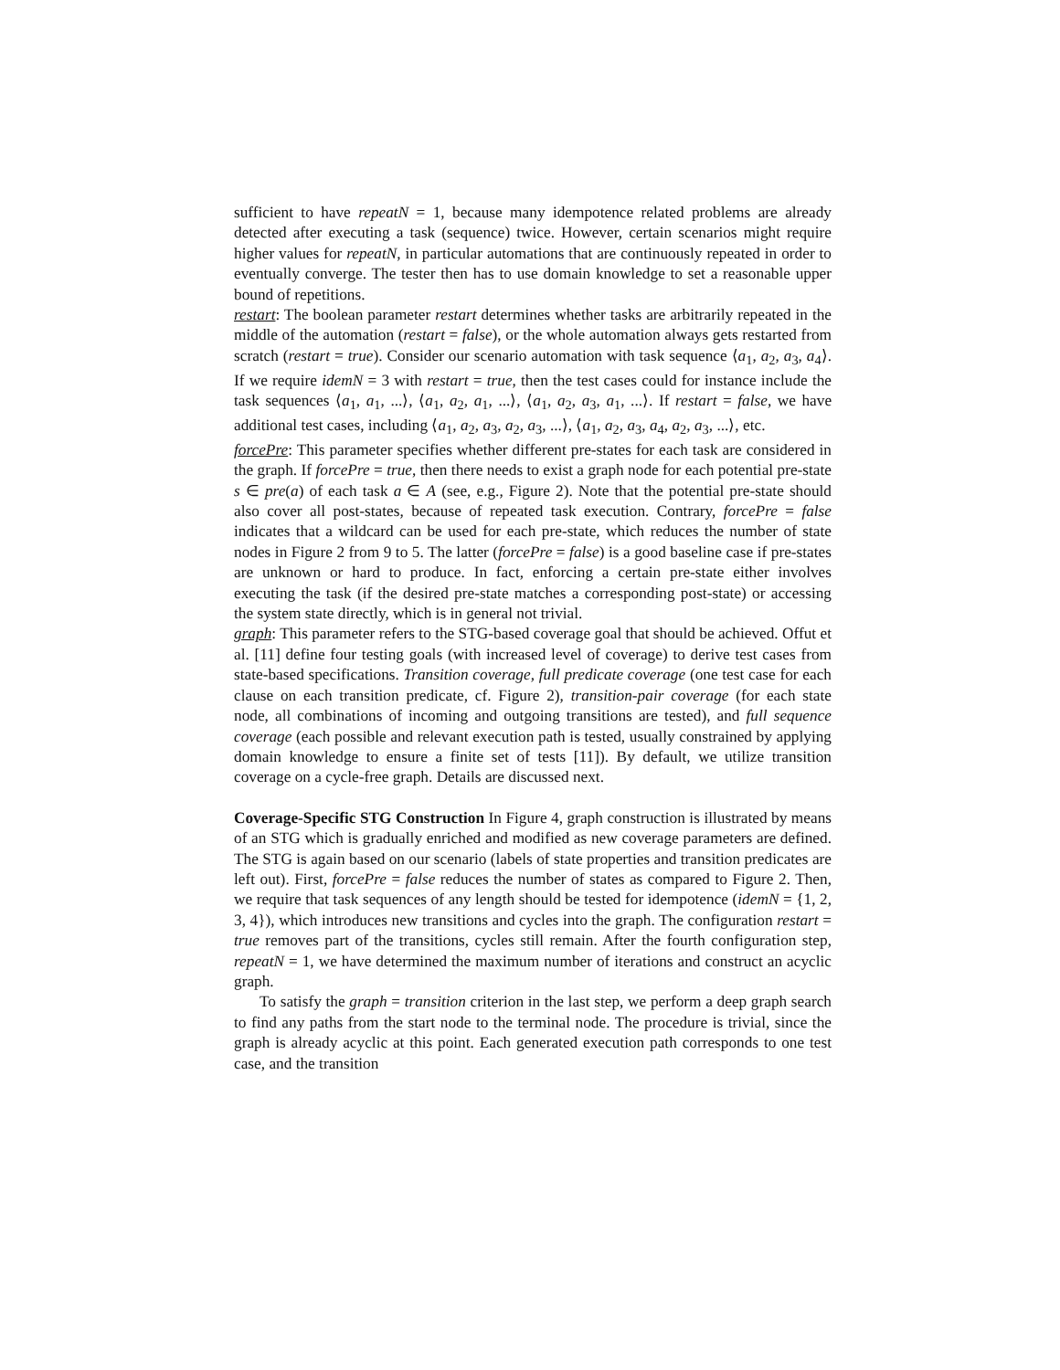sufficient to have repeatN = 1, because many idempotence related problems are already detected after executing a task (sequence) twice. However, certain scenarios might require higher values for repeatN, in particular automations that are continuously repeated in order to eventually converge. The tester then has to use domain knowledge to set a reasonable upper bound of repetitions.
restart: The boolean parameter restart determines whether tasks are arbitrarily repeated in the middle of the automation (restart = false), or the whole automation always gets restarted from scratch (restart = true). Consider our scenario automation with task sequence ⟨a<sub>1</sub>, a<sub>2</sub>, a<sub>3</sub>, a<sub>4</sub>⟩. If we require idemN = 3 with restart = true, then the test cases could for instance include the task sequences ⟨a<sub>1</sub>, a<sub>1</sub>, ...⟩, ⟨a<sub>1</sub>, a<sub>2</sub>, a<sub>1</sub>, ...⟩, ⟨a<sub>1</sub>, a<sub>2</sub>, a<sub>3</sub>, a<sub>1</sub>, ...⟩. If restart = false, we have additional test cases, including ⟨a<sub>1</sub>, a<sub>2</sub>, a<sub>3</sub>, a<sub>2</sub>, a<sub>3</sub>, ...⟩, ⟨a<sub>1</sub>, a<sub>2</sub>, a<sub>3</sub>, a<sub>4</sub>, a<sub>2</sub>, a<sub>3</sub>, ...⟩, etc.
forcePre: This parameter specifies whether different pre-states for each task are considered in the graph. If forcePre = true, then there needs to exist a graph node for each potential pre-state s ∈ pre(a) of each task a ∈ A (see, e.g., Figure 2). Note that the potential pre-state should also cover all post-states, because of repeated task execution. Contrary, forcePre = false indicates that a wildcard can be used for each pre-state, which reduces the number of state nodes in Figure 2 from 9 to 5. The latter (forcePre = false) is a good baseline case if pre-states are unknown or hard to produce. In fact, enforcing a certain pre-state either involves executing the task (if the desired pre-state matches a corresponding post-state) or accessing the system state directly, which is in general not trivial.
graph: This parameter refers to the STG-based coverage goal that should be achieved. Offut et al. [11] define four testing goals (with increased level of coverage) to derive test cases from state-based specifications. Transition coverage, full predicate coverage (one test case for each clause on each transition predicate, cf. Figure 2), transition-pair coverage (for each state node, all combinations of incoming and outgoing transitions are tested), and full sequence coverage (each possible and relevant execution path is tested, usually constrained by applying domain knowledge to ensure a finite set of tests [11]). By default, we utilize transition coverage on a cycle-free graph. Details are discussed next.
Coverage-Specific STG Construction In Figure 4, graph construction is illustrated by means of an STG which is gradually enriched and modified as new coverage parameters are defined. The STG is again based on our scenario (labels of state properties and transition predicates are left out). First, forcePre = false reduces the number of states as compared to Figure 2. Then, we require that task sequences of any length should be tested for idempotence (idemN = {1, 2, 3, 4}), which introduces new transitions and cycles into the graph. The configuration restart = true removes part of the transitions, cycles still remain. After the fourth configuration step, repeatN = 1, we have determined the maximum number of iterations and construct an acyclic graph.
To satisfy the graph = transition criterion in the last step, we perform a deep graph search to find any paths from the start node to the terminal node. The procedure is trivial, since the graph is already acyclic at this point. Each generated execution path corresponds to one test case, and the transition